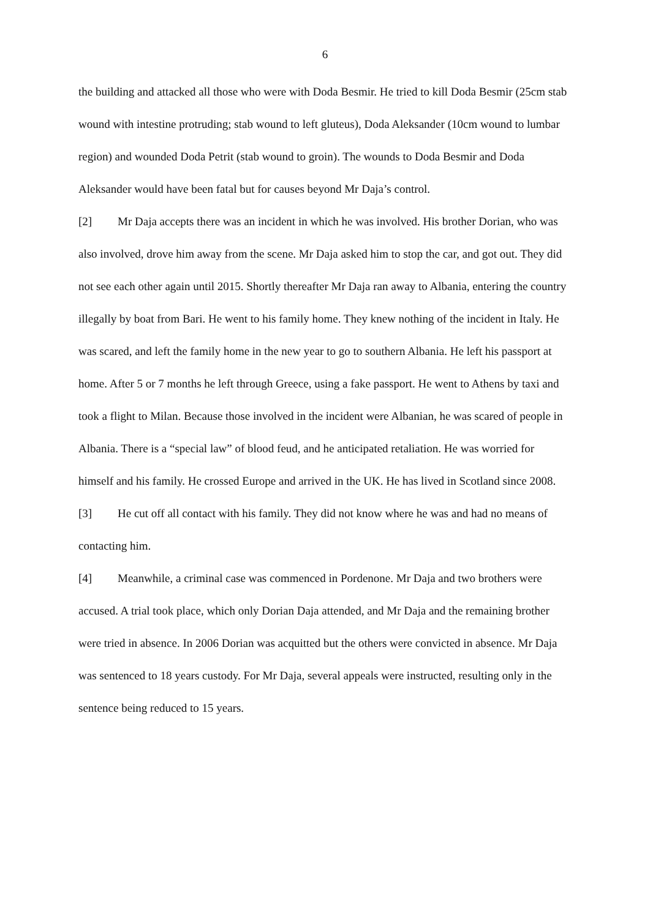6
the building and attacked all those who were with Doda Besmir. He tried to kill Doda Besmir (25cm stab wound with intestine protruding; stab wound to left gluteus), Doda Aleksander (10cm wound to lumbar region) and wounded Doda Petrit (stab wound to groin). The wounds to Doda Besmir and Doda Aleksander would have been fatal but for causes beyond Mr Daja’s control.
[2] Mr Daja accepts there was an incident in which he was involved. His brother Dorian, who was also involved, drove him away from the scene. Mr Daja asked him to stop the car, and got out. They did not see each other again until 2015. Shortly thereafter Mr Daja ran away to Albania, entering the country illegally by boat from Bari. He went to his family home. They knew nothing of the incident in Italy. He was scared, and left the family home in the new year to go to southern Albania. He left his passport at home. After 5 or 7 months he left through Greece, using a fake passport. He went to Athens by taxi and took a flight to Milan. Because those involved in the incident were Albanian, he was scared of people in Albania. There is a “special law” of blood feud, and he anticipated retaliation. He was worried for himself and his family. He crossed Europe and arrived in the UK. He has lived in Scotland since 2008.
[3] He cut off all contact with his family. They did not know where he was and had no means of contacting him.
[4] Meanwhile, a criminal case was commenced in Pordenone. Mr Daja and two brothers were accused. A trial took place, which only Dorian Daja attended, and Mr Daja and the remaining brother were tried in absence. In 2006 Dorian was acquitted but the others were convicted in absence. Mr Daja was sentenced to 18 years custody. For Mr Daja, several appeals were instructed, resulting only in the sentence being reduced to 15 years.